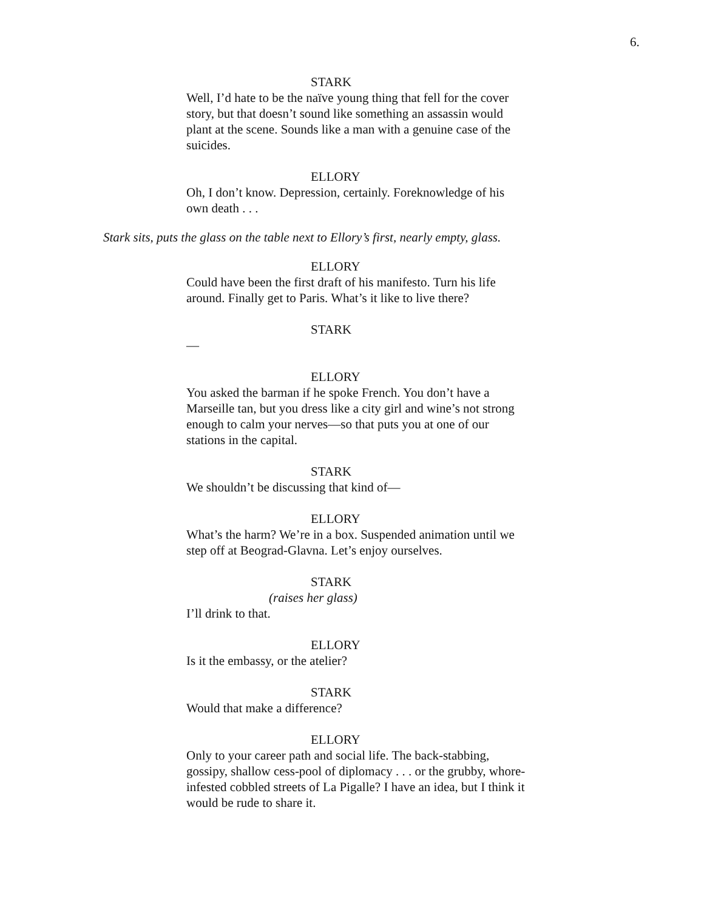6.
STARK
Well, I’d hate to be the naïve young thing that fell for the cover story, but that doesn’t sound like something an assassin would plant at the scene. Sounds like a man with a genuine case of the suicides.
ELLORY
Oh, I don’t know. Depression, certainly. Foreknowledge of his own death . . .
Stark sits, puts the glass on the table next to Ellory’s first, nearly empty, glass.
ELLORY
Could have been the first draft of his manifesto. Turn his life around. Finally get to Paris. What’s it like to live there?
STARK
—
ELLORY
You asked the barman if he spoke French. You don’t have a Marseille tan, but you dress like a city girl and wine’s not strong enough to calm your nerves—so that puts you at one of our stations in the capital.
STARK
We shouldn’t be discussing that kind of—
ELLORY
What’s the harm? We’re in a box. Suspended animation until we step off at Beograd-Glavna. Let’s enjoy ourselves.
STARK
(raises her glass)
I’ll drink to that.
ELLORY
Is it the embassy, or the atelier?
STARK
Would that make a difference?
ELLORY
Only to your career path and social life. The back-stabbing, gossipy, shallow cess-pool of diplomacy . . . or the grubby, whore-infested cobbled streets of La Pigalle? I have an idea, but I think it would be rude to share it.